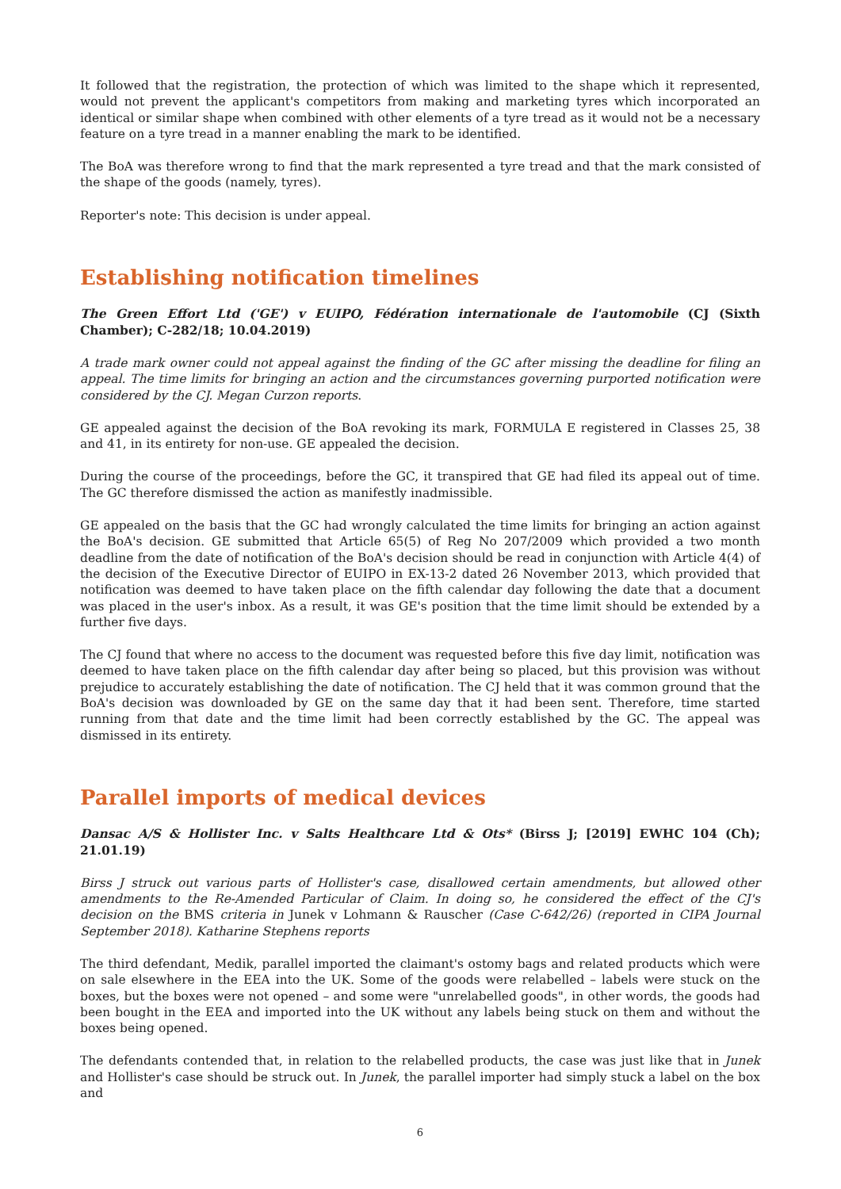It followed that the registration, the protection of which was limited to the shape which it represented, would not prevent the applicant's competitors from making and marketing tyres which incorporated an identical or similar shape when combined with other elements of a tyre tread as it would not be a necessary feature on a tyre tread in a manner enabling the mark to be identified.
The BoA was therefore wrong to find that the mark represented a tyre tread and that the mark consisted of the shape of the goods (namely, tyres).
Reporter's note: This decision is under appeal.
Establishing notification timelines
The Green Effort Ltd ('GE') v EUIPO, Fédération internationale de l'automobile (CJ (Sixth Chamber); C-282/18; 10.04.2019)
A trade mark owner could not appeal against the finding of the GC after missing the deadline for filing an appeal. The time limits for bringing an action and the circumstances governing purported notification were considered by the CJ. Megan Curzon reports.
GE appealed against the decision of the BoA revoking its mark, FORMULA E registered in Classes 25, 38 and 41, in its entirety for non-use. GE appealed the decision.
During the course of the proceedings, before the GC, it transpired that GE had filed its appeal out of time. The GC therefore dismissed the action as manifestly inadmissible.
GE appealed on the basis that the GC had wrongly calculated the time limits for bringing an action against the BoA's decision. GE submitted that Article 65(5) of Reg No 207/2009 which provided a two month deadline from the date of notification of the BoA's decision should be read in conjunction with Article 4(4) of the decision of the Executive Director of EUIPO in EX-13-2 dated 26 November 2013, which provided that notification was deemed to have taken place on the fifth calendar day following the date that a document was placed in the user's inbox. As a result, it was GE's position that the time limit should be extended by a further five days.
The CJ found that where no access to the document was requested before this five day limit, notification was deemed to have taken place on the fifth calendar day after being so placed, but this provision was without prejudice to accurately establishing the date of notification. The CJ held that it was common ground that the BoA's decision was downloaded by GE on the same day that it had been sent. Therefore, time started running from that date and the time limit had been correctly established by the GC. The appeal was dismissed in its entirety.
Parallel imports of medical devices
Dansac A/S & Hollister Inc. v Salts Healthcare Ltd & Ots* (Birss J; [2019] EWHC 104 (Ch); 21.01.19)
Birss J struck out various parts of Hollister's case, disallowed certain amendments, but allowed other amendments to the Re-Amended Particular of Claim. In doing so, he considered the effect of the CJ's decision on the BMS criteria in Junek v Lohmann & Rauscher (Case C-642/26) (reported in CIPA Journal September 2018). Katharine Stephens reports
The third defendant, Medik, parallel imported the claimant's ostomy bags and related products which were on sale elsewhere in the EEA into the UK. Some of the goods were relabelled – labels were stuck on the boxes, but the boxes were not opened – and some were "unrelabelled goods", in other words, the goods had been bought in the EEA and imported into the UK without any labels being stuck on them and without the boxes being opened.
The defendants contended that, in relation to the relabelled products, the case was just like that in Junek and Hollister's case should be struck out. In Junek, the parallel importer had simply stuck a label on the box and
6